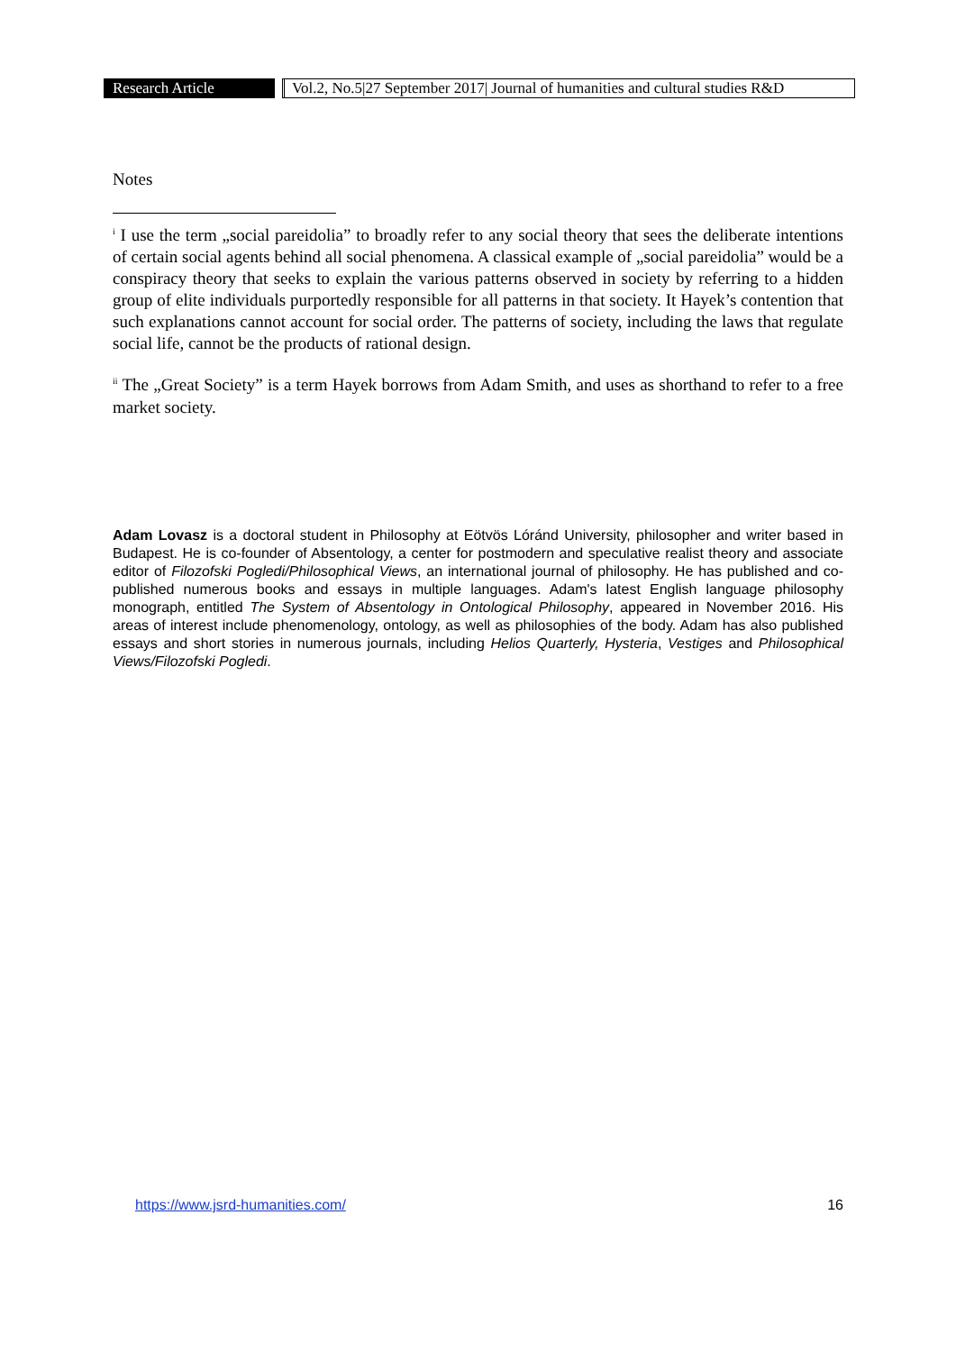Research Article
Vol.2, No.5|27 September 2017| Journal of humanities and cultural studies R&D
Notes
<sup>i</sup> I use the term „social pareidolia” to broadly refer to any social theory that sees the deliberate intentions of certain social agents behind all social phenomena. A classical example of „social pareidolia” would be a conspiracy theory that seeks to explain the various patterns observed in society by referring to a hidden group of elite individuals purportedly responsible for all patterns in that society. It Hayek’s contention that such explanations cannot account for social order. The patterns of society, including the laws that regulate social life, cannot be the products of rational design.
<sup>ii</sup> The „Great Society” is a term Hayek borrows from Adam Smith, and uses as shorthand to refer to a free market society.
Adam Lovasz is a doctoral student in Philosophy at Eötvös Lóránd University, philosopher and writer based in Budapest. He is co-founder of Absentology, a center for postmodern and speculative realist theory and associate editor of Filozofski Pogledi/Philosophical Views, an international journal of philosophy. He has published and co-published numerous books and essays in multiple languages. Adam's latest English language philosophy monograph, entitled The System of Absentology in Ontological Philosophy, appeared in November 2016. His areas of interest include phenomenology, ontology, as well as philosophies of the body. Adam has also published essays and short stories in numerous journals, including Helios Quarterly, Hysteria, Vestiges and Philosophical Views/Filozofski Pogledi.
https://www.jsrd-humanities.com/ 16